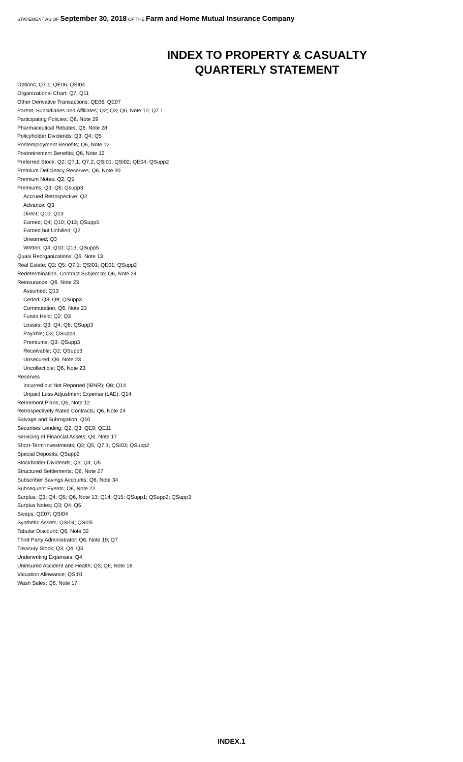STATEMENT AS OF September 30, 2018 OF THE Farm and Home Mutual Insurance Company
INDEX TO PROPERTY & CASUALTY
QUARTERLY STATEMENT
Options; Q7.1; QE06; QSI04
Organizational Chart; Q7; Q11
Other Derivative Transactions; QE06; QE07
Parent, Subsidiaries and Affiliates; Q2; Q3; Q6, Note 10; Q7.1
Participating Policies; Q6, Note 29
Pharmaceutical Rebates; Q6, Note 28
Policyholder Dividends; Q3; Q4; Q5
Postemployment Benefits; Q6, Note 12
Postretirement Benefits; Q6, Note 12
Preferred Stock; Q2; Q7.1; Q7.2; QSI01; QSI02; QE04; QSupp2
Premium Deficiency Reserves; Q6, Note 30
Premium Notes; Q2; Q5
Premiums; Q3; Q5; Qsupp3
Accrued Retrospective; Q2
Advance; Q3
Direct; Q10; Q13
Earned; Q4; Q10; Q13; QSupp5
Earned but Unbilled; Q2
Unearned; Q3
Written; Q4; Q10; Q13; QSupp5
Quasi Reorganizations; Q6, Note 13
Real Estate; Q2; Q5; Q7.1; QSI01; QE01; QSupp2
Redetermination, Contract Subject to; Q6, Note 24
Reinsurance; Q6, Note 23
Assumed; Q13
Ceded; Q3; Q9; QSupp3
Commutation; Q6, Note 23
Funds Held; Q2; Q3
Losses; Q3; Q4; Q8; QSupp3
Payable; Q3; QSupp3
Premiums; Q3; QSupp3
Receivable; Q2; QSupp3
Unsecured; Q6, Note 23
Uncollectible; Q6, Note 23
Reserves
Incurred but Not Reported (IBNR); Q8; Q14
Unpaid Loss Adjustment Expense (LAE); Q14
Retirement Plans; Q6, Note 12
Retrospectively Rated Contracts; Q6, Note 24
Salvage and Subrogation; Q10
Securities Lending; Q2; Q3; QE9; QE11
Servicing of Financial Assets; Q6, Note 17
Short-Term Investments; Q2; Q5; Q7.1; QSI03; QSupp2
Special Deposits; QSupp2
Stockholder Dividends; Q3; Q4; Q5
Structured Settlements; Q6, Note 27
Subscriber Savings Accounts; Q6, Note 34
Subsequent Events; Q6, Note 22
Surplus; Q3; Q4; Q5; Q6, Note 13; Q14; Q15; QSupp1; QSupp2; QSupp3
Surplus Notes; Q3; Q4; Q5
Swaps; QE07; QSI04
Synthetic Assets; QSI04; QSI05
Tabular Discount; Q6, Note 32
Third Party Administrator; Q6, Note 19; Q7
Treasury Stock; Q3; Q4; Q5
Underwriting Expenses; Q4
Uninsured Accident and Health; Q3; Q6, Note 18
Valuation Allowance; QSI01
Wash Sales; Q6, Note 17
INDEX.1